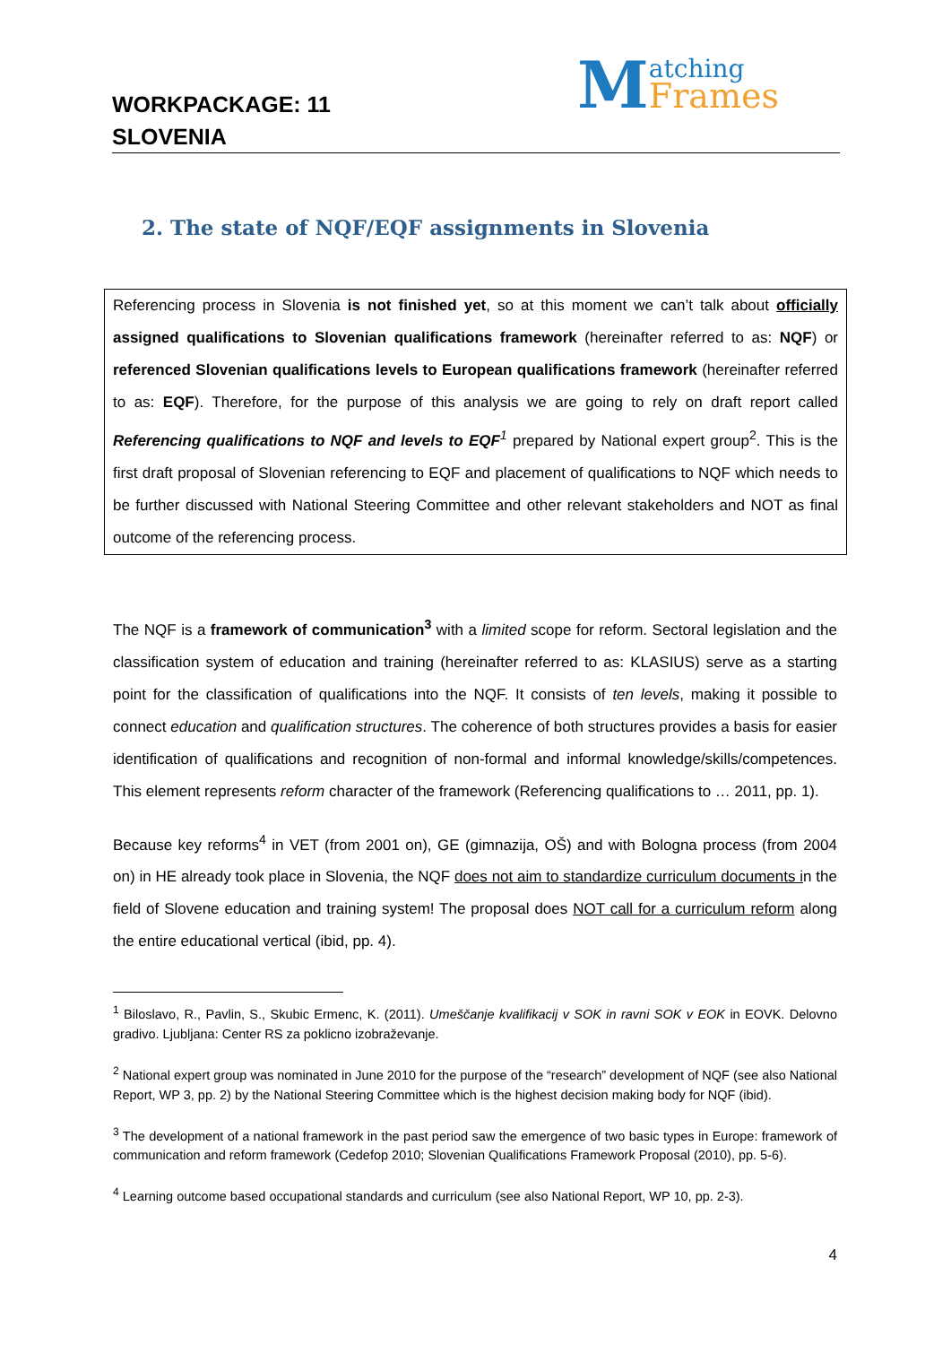WORKPACKAGE: 11
SLOVENIA
Matching
Frames
2. The state of NQF/EQF assignments in Slovenia
Referencing process in Slovenia is not finished yet, so at this moment we can’t talk about officially assigned qualifications to Slovenian qualifications framework (hereinafter referred to as: NQF) or referenced Slovenian qualifications levels to European qualifications framework (hereinafter referred to as: EQF). Therefore, for the purpose of this analysis we are going to rely on draft report called Referencing qualifications to NQF and levels to EQF<sup>1</sup> prepared by National expert group<sup>2</sup>. This is the first draft proposal of Slovenian referencing to EQF and placement of qualifications to NQF which needs to be further discussed with National Steering Committee and other relevant stakeholders and NOT as final outcome of the referencing process.
The NQF is a framework of communication<sup>3</sup> with a limited scope for reform. Sectoral legislation and the classification system of education and training (hereinafter referred to as: KLASIUS) serve as a starting point for the classification of qualifications into the NQF. It consists of ten levels, making it possible to connect education and qualification structures. The coherence of both structures provides a basis for easier identification of qualifications and recognition of non-formal and informal knowledge/skills/competences. This element represents reform character of the framework (Referencing qualifications to … 2011, pp. 1).
Because key reforms<sup>4</sup> in VET (from 2001 on), GE (gimnazija, OŠ) and with Bologna process (from 2004 on) in HE already took place in Slovenia, the NQF does not aim to standardize curriculum documents in the field of Slovene education and training system! The proposal does NOT call for a curriculum reform along the entire educational vertical (ibid, pp. 4).
<sup>1</sup> Biloslavo, R., Pavlin, S., Skubic Ermenc, K. (2011). Umeščanje kvalifikacij v SOK in ravni SOK v EOK in EOVK. Delovno gradivo. Ljubljana: Center RS za poklicno izobraževanje.
<sup>2</sup> National expert group was nominated in June 2010 for the purpose of the “research” development of NQF (see also National Report, WP 3, pp. 2) by the National Steering Committee which is the highest decision making body for NQF (ibid).
<sup>3</sup> The development of a national framework in the past period saw the emergence of two basic types in Europe: framework of communication and reform framework (Cedefop 2010; Slovenian Qualifications Framework Proposal (2010), pp. 5-6).
<sup>4</sup> Learning outcome based occupational standards and curriculum (see also National Report, WP 10, pp. 2-3).
4